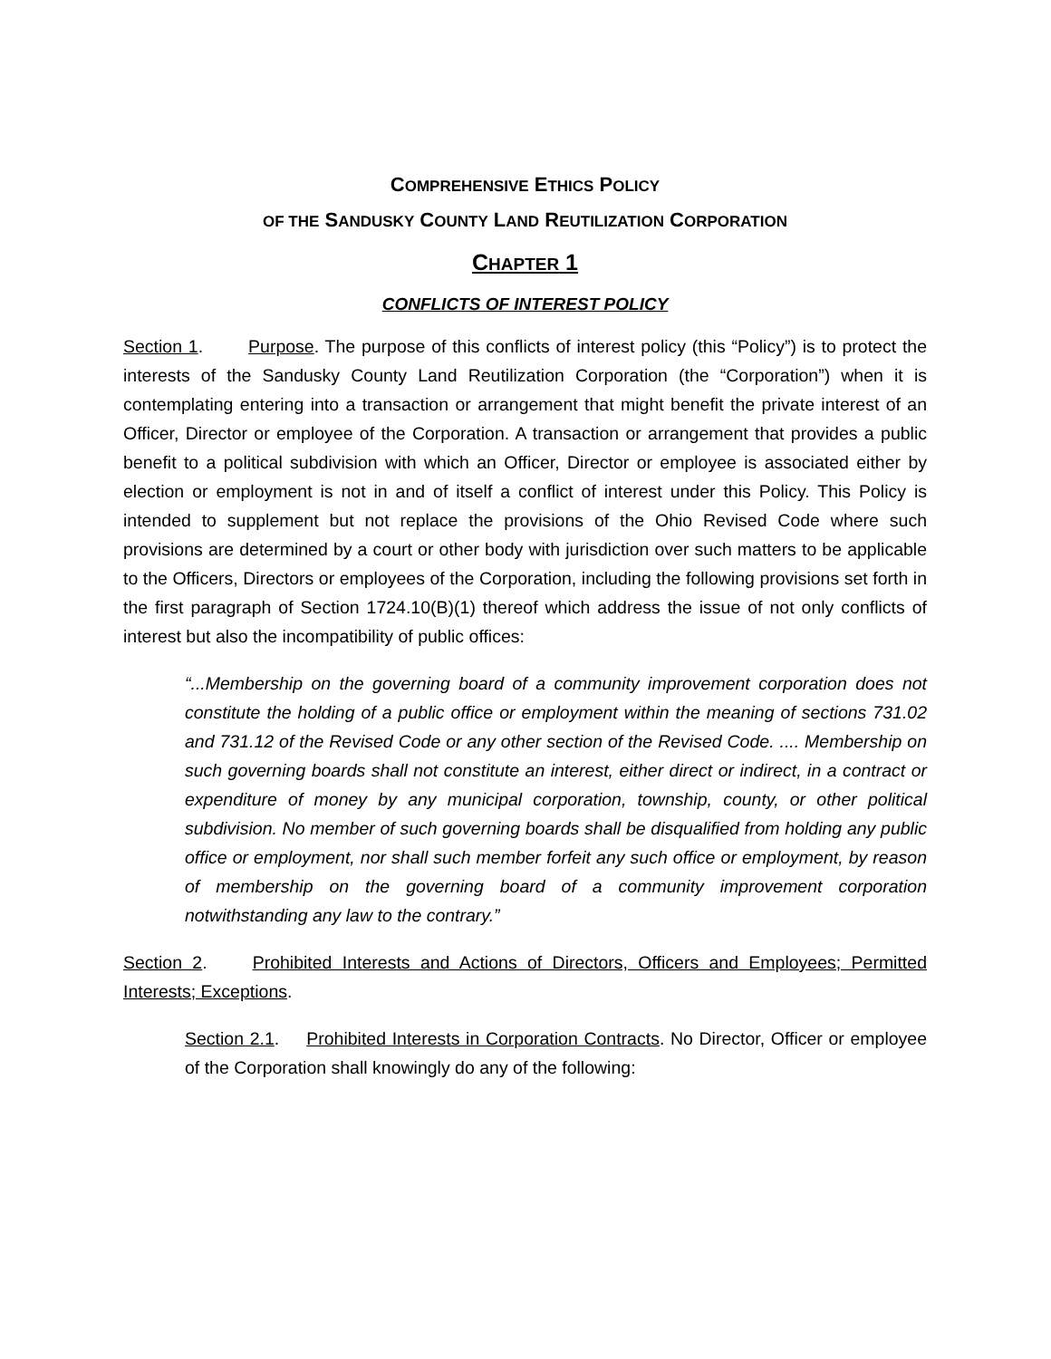COMPREHENSIVE ETHICS POLICY
OF THE SANDUSKY COUNTY LAND REUTILIZATION CORPORATION
CHAPTER 1
CONFLICTS OF INTEREST POLICY
Section 1. Purpose. The purpose of this conflicts of interest policy (this “Policy”) is to protect the interests of the Sandusky County Land Reutilization Corporation (the “Corporation”) when it is contemplating entering into a transaction or arrangement that might benefit the private interest of an Officer, Director or employee of the Corporation. A transaction or arrangement that provides a public benefit to a political subdivision with which an Officer, Director or employee is associated either by election or employment is not in and of itself a conflict of interest under this Policy. This Policy is intended to supplement but not replace the provisions of the Ohio Revised Code where such provisions are determined by a court or other body with jurisdiction over such matters to be applicable to the Officers, Directors or employees of the Corporation, including the following provisions set forth in the first paragraph of Section 1724.10(B)(1) thereof which address the issue of not only conflicts of interest but also the incompatibility of public offices:
“...Membership on the governing board of a community improvement corporation does not constitute the holding of a public office or employment within the meaning of sections 731.02 and 731.12 of the Revised Code or any other section of the Revised Code. .... Membership on such governing boards shall not constitute an interest, either direct or indirect, in a contract or expenditure of money by any municipal corporation, township, county, or other political subdivision. No member of such governing boards shall be disqualified from holding any public office or employment, nor shall such member forfeit any such office or employment, by reason of membership on the governing board of a community improvement corporation notwithstanding any law to the contrary.”
Section 2. Prohibited Interests and Actions of Directors, Officers and Employees; Permitted Interests; Exceptions.
Section 2.1. Prohibited Interests in Corporation Contracts. No Director, Officer or employee of the Corporation shall knowingly do any of the following: